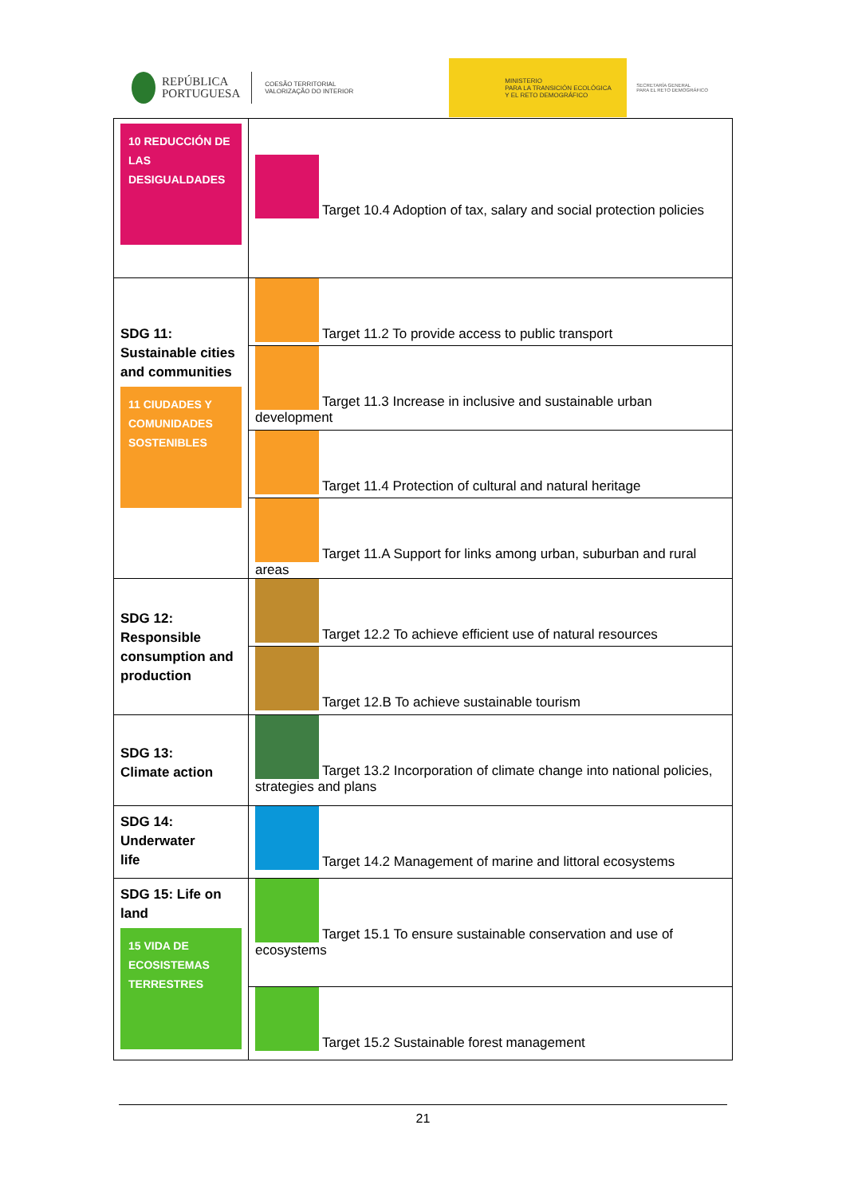REPÚBLICA
PORTUGUESA
COESÃO TERRITORIAL
VALORIZAÇÃO DO INTERIOR
MINISTERIO
PARA LA TRANSICIÓN ECOLÓGICA
Y EL RETO DEMOGRÁFICO
SECRETARÍA GENERAL
PARA EL RETO DEMOGRÁFICO
| 10 REDUCCIÓN DE LAS DESIGUALDADES | Target 10.4 Adoption of tax, salary and social protection policies |
| SDG 11: Sustainable cities and communities 11 CIUDADES Y COMUNIDADES SOSTENIBLES | Target 11.2 To provide access to public transport |
| | Target 11.3 Increase in inclusive and sustainable urban development |
| | Target 11.4 Protection of cultural and natural heritage |
| | Target 11.A Support for links among urban, suburban and rural areas |
| SDG 12: Responsible consumption and production | Target 12.2 To achieve efficient use of natural resources |
| | Target 12.B To achieve sustainable tourism |
| SDG 13: Climate action | Target 13.2 Incorporation of climate change into national policies, strategies and plans |
| SDG 14: Underwater life | Target 14.2 Management of marine and littoral ecosystems |
| SDG 15: Life on land 15 VIDA DE ECOSISTEMAS TERRESTRES | Target 15.1 To ensure sustainable conservation and use of ecosystems |
| | Target 15.2 Sustainable forest management |
21